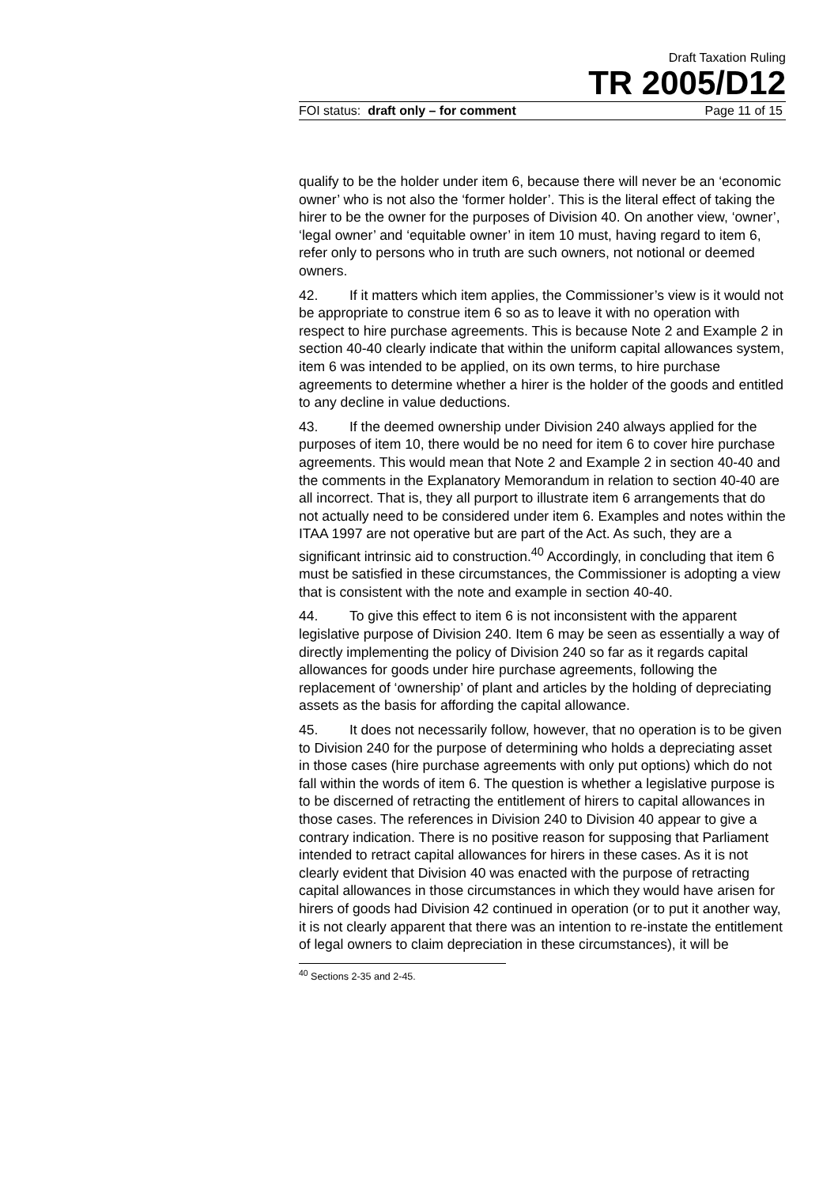Draft Taxation Ruling
TR 2005/D12
FOI status: draft only – for comment Page 11 of 15
qualify to be the holder under item 6, because there will never be an ‘economic owner’ who is not also the ‘former holder’. This is the literal effect of taking the hirer to be the owner for the purposes of Division 40. On another view, ‘owner’, ‘legal owner’ and ‘equitable owner’ in item 10 must, having regard to item 6, refer only to persons who in truth are such owners, not notional or deemed owners.
42. If it matters which item applies, the Commissioner’s view is it would not be appropriate to construe item 6 so as to leave it with no operation with respect to hire purchase agreements. This is because Note 2 and Example 2 in section 40-40 clearly indicate that within the uniform capital allowances system, item 6 was intended to be applied, on its own terms, to hire purchase agreements to determine whether a hirer is the holder of the goods and entitled to any decline in value deductions.
43. If the deemed ownership under Division 240 always applied for the purposes of item 10, there would be no need for item 6 to cover hire purchase agreements. This would mean that Note 2 and Example 2 in section 40-40 and the comments in the Explanatory Memorandum in relation to section 40-40 are all incorrect. That is, they all purport to illustrate item 6 arrangements that do not actually need to be considered under item 6. Examples and notes within the ITAA 1997 are not operative but are part of the Act. As such, they are a significant intrinsic aid to construction.<sup>40</sup> Accordingly, in concluding that item 6 must be satisfied in these circumstances, the Commissioner is adopting a view that is consistent with the note and example in section 40-40.
44. To give this effect to item 6 is not inconsistent with the apparent legislative purpose of Division 240. Item 6 may be seen as essentially a way of directly implementing the policy of Division 240 so far as it regards capital allowances for goods under hire purchase agreements, following the replacement of ‘ownership’ of plant and articles by the holding of depreciating assets as the basis for affording the capital allowance.
45. It does not necessarily follow, however, that no operation is to be given to Division 240 for the purpose of determining who holds a depreciating asset in those cases (hire purchase agreements with only put options) which do not fall within the words of item 6. The question is whether a legislative purpose is to be discerned of retracting the entitlement of hirers to capital allowances in those cases. The references in Division 240 to Division 40 appear to give a contrary indication. There is no positive reason for supposing that Parliament intended to retract capital allowances for hirers in these cases. As it is not clearly evident that Division 40 was enacted with the purpose of retracting capital allowances in those circumstances in which they would have arisen for hirers of goods had Division 42 continued in operation (or to put it another way, it is not clearly apparent that there was an intention to re-instate the entitlement of legal owners to claim depreciation in these circumstances), it will be
<sup>40</sup> Sections 2-35 and 2-45.